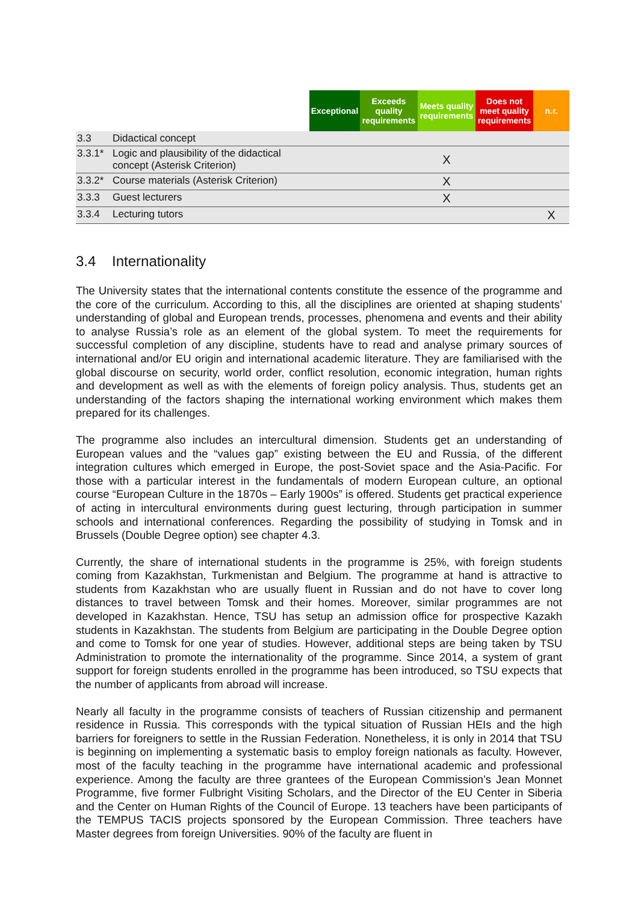| | | Exceptional | Exceeds quality requirements | Meets quality requirements | Does not meet quality requirements | n.r. |
| --- | --- | --- | --- | --- | --- | --- |
| 3.3 | Didactical concept | | | | | |
| 3.3.1* | Logic and plausibility of the didactical concept (Asterisk Criterion) | | | X | | |
| 3.3.2* | Course materials (Asterisk Criterion) | | | X | | |
| 3.3.3 | Guest lecturers | | | X | | |
| 3.3.4 | Lecturing tutors | | | | | X |
3.4 Internationality
The University states that the international contents constitute the essence of the programme and the core of the curriculum. According to this, all the disciplines are oriented at shaping students’ understanding of global and European trends, processes, phenomena and events and their ability to analyse Russia’s role as an element of the global system. To meet the requirements for successful completion of any discipline, students have to read and analyse primary sources of international and/or EU origin and international academic literature. They are familiarised with the global discourse on security, world order, conflict resolution, economic integration, human rights and development as well as with the elements of foreign policy analysis. Thus, students get an understanding of the factors shaping the international working environment which makes them prepared for its challenges.
The programme also includes an intercultural dimension. Students get an understanding of European values and the “values gap” existing between the EU and Russia, of the different integration cultures which emerged in Europe, the post-Soviet space and the Asia-Pacific. For those with a particular interest in the fundamentals of modern European culture, an optional course “European Culture in the 1870s – Early 1900s” is offered. Students get practical experience of acting in intercultural environments during guest lecturing, through participation in summer schools and international conferences. Regarding the possibility of studying in Tomsk and in Brussels (Double Degree option) see chapter 4.3.
Currently, the share of international students in the programme is 25%, with foreign students coming from Kazakhstan, Turkmenistan and Belgium. The programme at hand is attractive to students from Kazakhstan who are usually fluent in Russian and do not have to cover long distances to travel between Tomsk and their homes. Moreover, similar programmes are not developed in Kazakhstan. Hence, TSU has setup an admission office for prospective Kazakh students in Kazakhstan. The students from Belgium are participating in the Double Degree option and come to Tomsk for one year of studies. However, additional steps are being taken by TSU Administration to promote the internationality of the programme. Since 2014, a system of grant support for foreign students enrolled in the programme has been introduced, so TSU expects that the number of applicants from abroad will increase.
Nearly all faculty in the programme consists of teachers of Russian citizenship and permanent residence in Russia. This corresponds with the typical situation of Russian HEIs and the high barriers for foreigners to settle in the Russian Federation. Nonetheless, it is only in 2014 that TSU is beginning on implementing a systematic basis to employ foreign nationals as faculty. However, most of the faculty teaching in the programme have international academic and professional experience. Among the faculty are three grantees of the European Commission’s Jean Monnet Programme, five former Fulbright Visiting Scholars, and the Director of the EU Center in Siberia and the Center on Human Rights of the Council of Europe. 13 teachers have been participants of the TEMPUS TACIS projects sponsored by the European Commission. Three teachers have Master degrees from foreign Universities. 90% of the faculty are fluent in